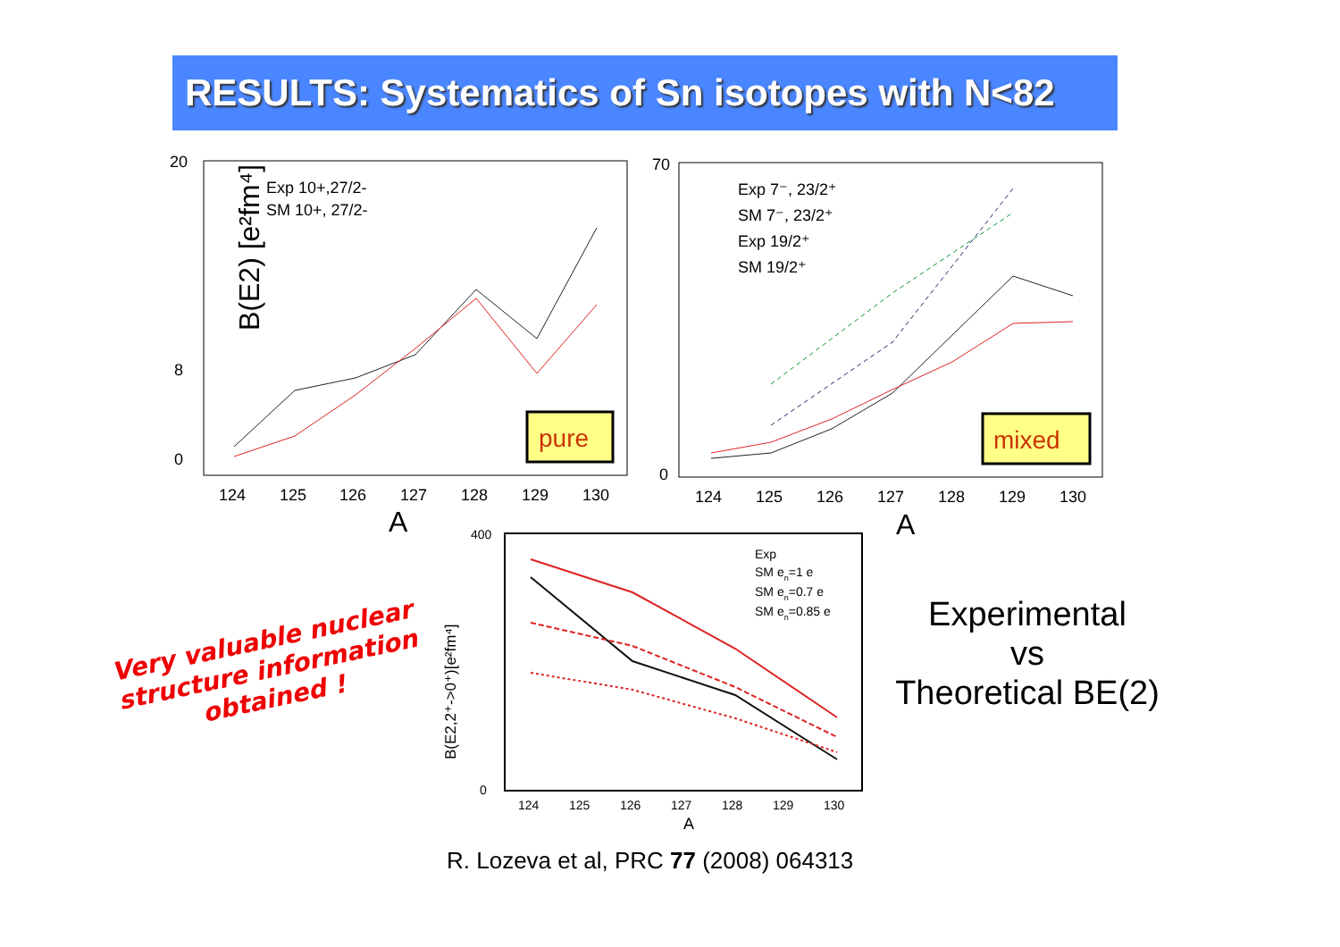RESULTS: Systematics of Sn isotopes with N<82
B(E2) [e²fm⁴]
124
125
126
127
128
129
130
0
8
20
A
Exp 10+,27/2-
SM 10+, 27/2-
pure
124
125
126
127
128
129
130
70
0
A
Exp 7⁻, 23/2⁺
SM 7⁻, 23/2⁺
Exp 19/2⁺
SM 19/2⁺
mixed
B(E2,2⁺->0⁺)[e²fm⁴]
400
0
124
125
126
127
128
129
130
A
Exp
SM en=1 e
SM en=0.7 e
SM en=0.85 e
Very valuable nuclear structure information obtained !
Experimental
vs
Theoretical BE(2)
R. Lozeva et al, PRC 77 (2008) 064313